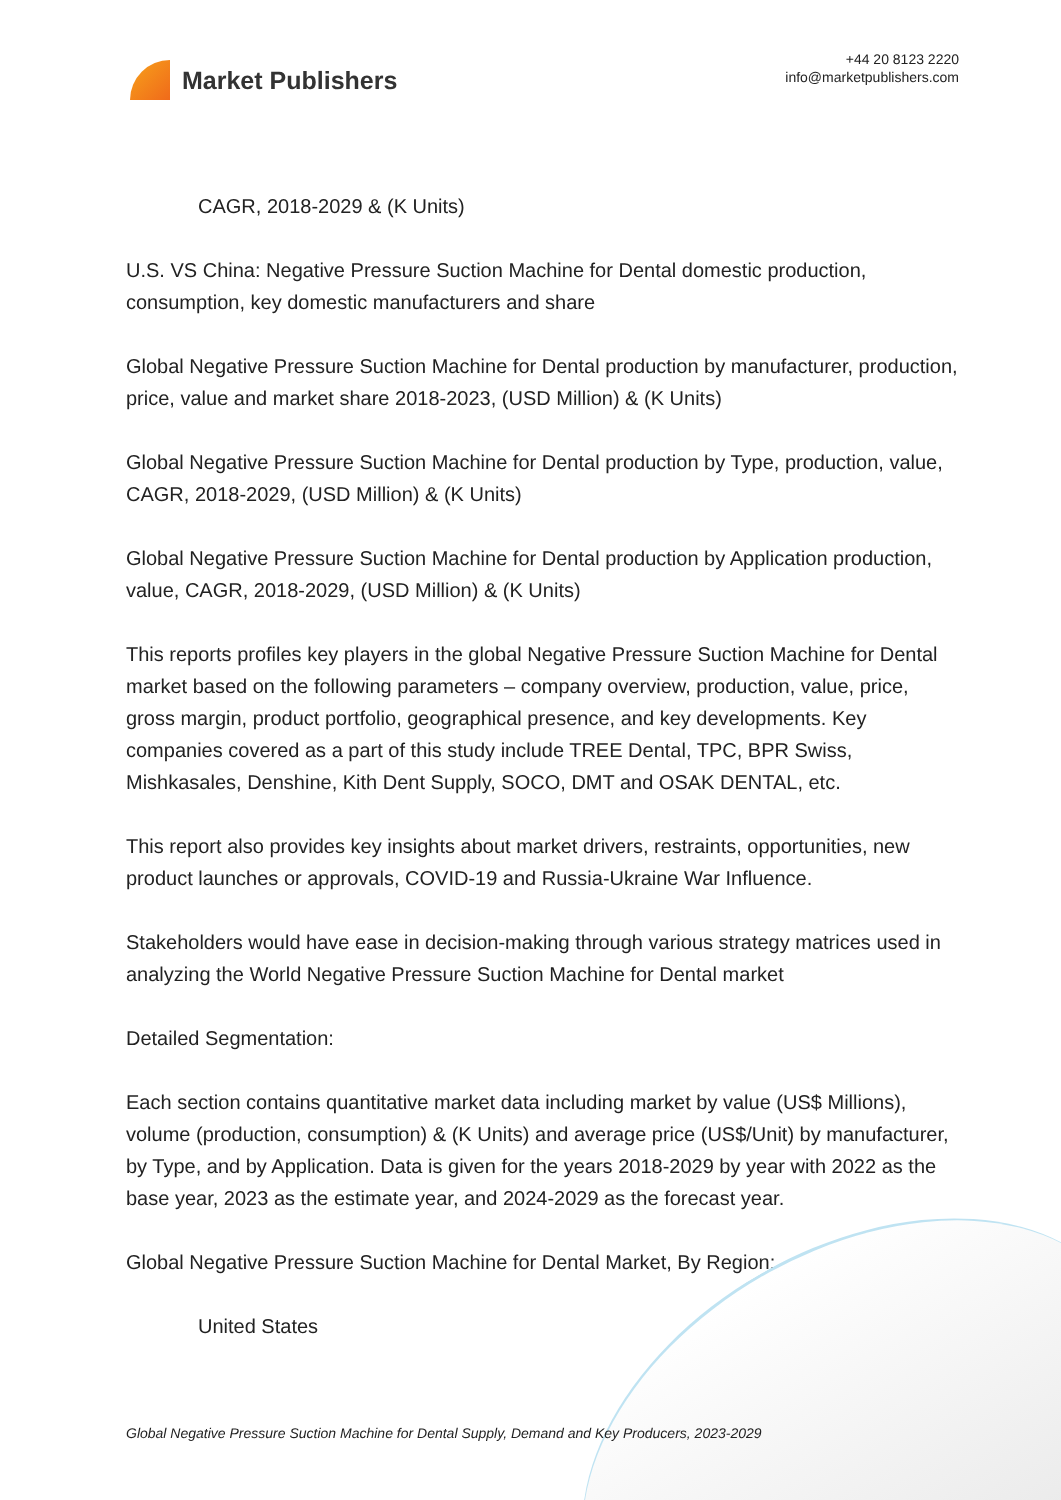Market Publishers
+44 20 8123 2220
info@marketpublishers.com
CAGR, 2018-2029 & (K Units)
U.S. VS China: Negative Pressure Suction Machine for Dental domestic production, consumption, key domestic manufacturers and share
Global Negative Pressure Suction Machine for Dental production by manufacturer, production, price, value and market share 2018-2023, (USD Million) & (K Units)
Global Negative Pressure Suction Machine for Dental production by Type, production, value, CAGR, 2018-2029, (USD Million) & (K Units)
Global Negative Pressure Suction Machine for Dental production by Application production, value, CAGR, 2018-2029, (USD Million) & (K Units)
This reports profiles key players in the global Negative Pressure Suction Machine for Dental market based on the following parameters – company overview, production, value, price, gross margin, product portfolio, geographical presence, and key developments. Key companies covered as a part of this study include TREE Dental, TPC, BPR Swiss, Mishkasales, Denshine, Kith Dent Supply, SOCO, DMT and OSAK DENTAL, etc.
This report also provides key insights about market drivers, restraints, opportunities, new product launches or approvals, COVID-19 and Russia-Ukraine War Influence.
Stakeholders would have ease in decision-making through various strategy matrices used in analyzing the World Negative Pressure Suction Machine for Dental market
Detailed Segmentation:
Each section contains quantitative market data including market by value (US$ Millions), volume (production, consumption) & (K Units) and average price (US$/Unit) by manufacturer, by Type, and by Application. Data is given for the years 2018-2029 by year with 2022 as the base year, 2023 as the estimate year, and 2024-2029 as the forecast year.
Global Negative Pressure Suction Machine for Dental Market, By Region:
United States
Global Negative Pressure Suction Machine for Dental Supply, Demand and Key Producers, 2023-2029